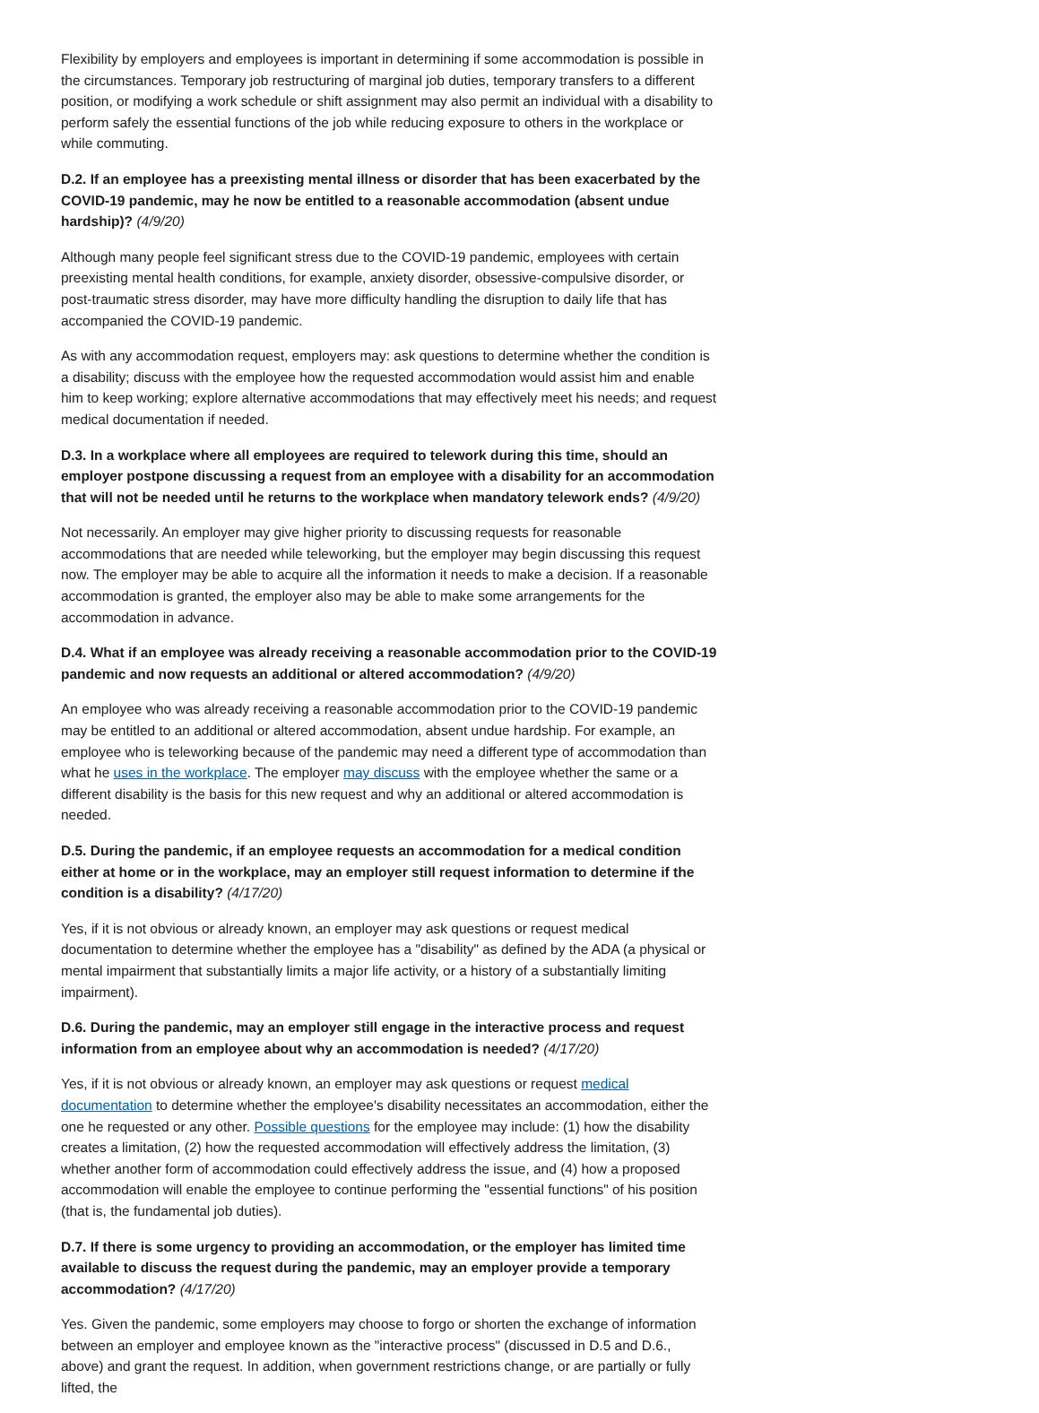Flexibility by employers and employees is important in determining if some accommodation is possible in the circumstances. Temporary job restructuring of marginal job duties, temporary transfers to a different position, or modifying a work schedule or shift assignment may also permit an individual with a disability to perform safely the essential functions of the job while reducing exposure to others in the workplace or while commuting.
D.2. If an employee has a preexisting mental illness or disorder that has been exacerbated by the COVID-19 pandemic, may he now be entitled to a reasonable accommodation (absent undue hardship)? (4/9/20)
Although many people feel significant stress due to the COVID-19 pandemic, employees with certain preexisting mental health conditions, for example, anxiety disorder, obsessive-compulsive disorder, or post-traumatic stress disorder, may have more difficulty handling the disruption to daily life that has accompanied the COVID-19 pandemic.
As with any accommodation request, employers may: ask questions to determine whether the condition is a disability; discuss with the employee how the requested accommodation would assist him and enable him to keep working; explore alternative accommodations that may effectively meet his needs; and request medical documentation if needed.
D.3. In a workplace where all employees are required to telework during this time, should an employer postpone discussing a request from an employee with a disability for an accommodation that will not be needed until he returns to the workplace when mandatory telework ends? (4/9/20)
Not necessarily. An employer may give higher priority to discussing requests for reasonable accommodations that are needed while teleworking, but the employer may begin discussing this request now. The employer may be able to acquire all the information it needs to make a decision. If a reasonable accommodation is granted, the employer also may be able to make some arrangements for the accommodation in advance.
D.4. What if an employee was already receiving a reasonable accommodation prior to the COVID-19 pandemic and now requests an additional or altered accommodation? (4/9/20)
An employee who was already receiving a reasonable accommodation prior to the COVID-19 pandemic may be entitled to an additional or altered accommodation, absent undue hardship. For example, an employee who is teleworking because of the pandemic may need a different type of accommodation than what he uses in the workplace. The employer may discuss with the employee whether the same or a different disability is the basis for this new request and why an additional or altered accommodation is needed.
D.5. During the pandemic, if an employee requests an accommodation for a medical condition either at home or in the workplace, may an employer still request information to determine if the condition is a disability? (4/17/20)
Yes, if it is not obvious or already known, an employer may ask questions or request medical documentation to determine whether the employee has a "disability" as defined by the ADA (a physical or mental impairment that substantially limits a major life activity, or a history of a substantially limiting impairment).
D.6. During the pandemic, may an employer still engage in the interactive process and request information from an employee about why an accommodation is needed? (4/17/20)
Yes, if it is not obvious or already known, an employer may ask questions or request medical documentation to determine whether the employee's disability necessitates an accommodation, either the one he requested or any other. Possible questions for the employee may include: (1) how the disability creates a limitation, (2) how the requested accommodation will effectively address the limitation, (3) whether another form of accommodation could effectively address the issue, and (4) how a proposed accommodation will enable the employee to continue performing the "essential functions" of his position (that is, the fundamental job duties).
D.7. If there is some urgency to providing an accommodation, or the employer has limited time available to discuss the request during the pandemic, may an employer provide a temporary accommodation? (4/17/20)
Yes. Given the pandemic, some employers may choose to forgo or shorten the exchange of information between an employer and employee known as the "interactive process" (discussed in D.5 and D.6., above) and grant the request. In addition, when government restrictions change, or are partially or fully lifted, the